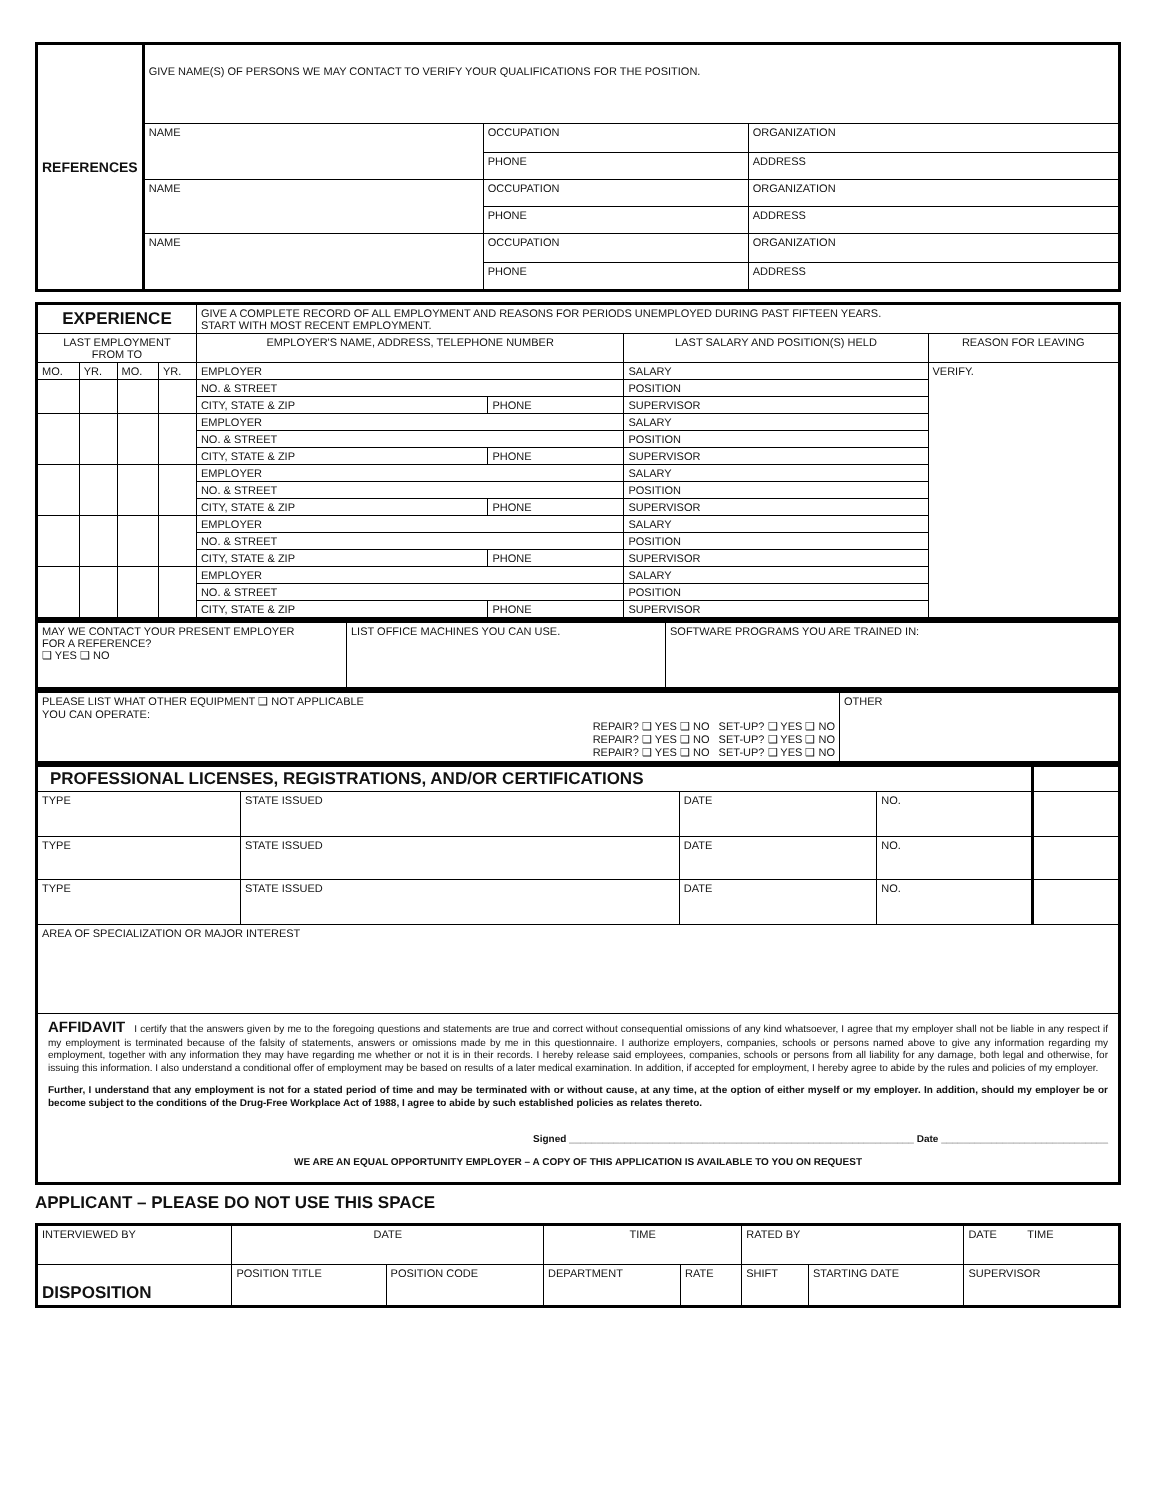| REFERENCES | GIVE NAME(S) OF PERSONS WE MAY CONTACT TO VERIFY YOUR QUALIFICATIONS FOR THE POSITION. | | |
| | NAME | OCCUPATION | ORGANIZATION |
| | | PHONE | ADDRESS |
| | NAME | OCCUPATION | ORGANIZATION |
| | | PHONE | ADDRESS |
| | NAME | OCCUPATION | ORGANIZATION |
| | | PHONE | ADDRESS |
| EXPERIENCE | | | | GIVE A COMPLETE RECORD OF ALL EMPLOYMENT AND REASONS FOR PERIODS UNEMPLOYED DURING PAST FIFTEEN YEARS. START WITH MOST RECENT EMPLOYMENT. | | | |
| LAST EMPLOYMENT FROM TO | | | | EMPLOYER'S NAME, ADDRESS, TELEPHONE NUMBER | | LAST SALARY AND POSITION(S) HELD | REASON FOR LEAVING |
| MO. | YR. | MO. | YR. | EMPLOYER | | SALARY | VERIFY. |
| | | | | NO. & STREET | | POSITION | |
| | | | | CITY, STATE & ZIP | PHONE | SUPERVISOR | |
| | | | | EMPLOYER | | SALARY | |
| | | | | NO. & STREET | | POSITION | |
| | | | | CITY, STATE & ZIP | PHONE | SUPERVISOR | |
| | | | | EMPLOYER | | SALARY | |
| | | | | NO. & STREET | | POSITION | |
| | | | | CITY, STATE & ZIP | PHONE | SUPERVISOR | |
| | | | | EMPLOYER | | SALARY | |
| | | | | NO. & STREET | | POSITION | |
| | | | | CITY, STATE & ZIP | PHONE | SUPERVISOR | |
| | | | | EMPLOYER | | SALARY | |
| | | | | NO. & STREET | | POSITION | |
| | | | | CITY, STATE & ZIP | PHONE | SUPERVISOR | |
| MAY WE CONTACT YOUR PRESENT EMPLOYER FOR A REFERENCE? ❑ YES ❑ NO | LIST OFFICE MACHINES YOU CAN USE. | SOFTWARE PROGRAMS YOU ARE TRAINED IN: |
| PLEASE LIST WHAT OTHER EQUIPMENT ❑ NOT APPLICABLE YOU CAN OPERATE: REPAIR? ❑ YES ❑ NO SET-UP? ❑ YES ❑ NO REPAIR? ❑ YES ❑ NO SET-UP? ❑ YES ❑ NO REPAIR? ❑ YES ❑ NO SET-UP? ❑ YES ❑ NO | OTHER |
| PROFESSIONAL LICENSES, REGISTRATIONS, AND/OR CERTIFICATIONS | | | | |
| TYPE | STATE ISSUED | DATE | NO. | |
| TYPE | STATE ISSUED | DATE | NO. | |
| TYPE | STATE ISSUED | DATE | NO. | |
| AREA OF SPECIALIZATION OR MAJOR INTEREST | | | | |
| AFFIDAVIT I certify that the answers given by me to the foregoing questions and statements are true and correct without consequential omissions of any kind whatsoever, I agree that my employer shall not be liable in any respect if my employment is terminated because of the falsity of statements, answers or omissions made by me in this questionnaire. I authorize employers, companies, schools or persons named above to give any information regarding my employment, together with any information they may have regarding me whether or not it is in their records. I hereby release said employees, companies, schools or persons from all liability for any damage, both legal and otherwise, for issuing this information. I also understand a conditional offer of employment may be based on results of a later medical examination. In addition, if accepted for employment, I hereby agree to abide by the rules and policies of my employer. Further, I understand that any employment is not for a stated period of time and may be terminated with or without cause, at any time, at the option of either myself or my employer. In addition, should my employer be or become subject to the conditions of the Drug-Free Workplace Act of 1988, I agree to abide by such established policies as relates thereto. Signed ______________________________________________________________ Date ______________________________ WE ARE AN EQUAL OPPORTUNITY EMPLOYER – A COPY OF THIS APPLICATION IS AVAILABLE TO YOU ON REQUEST | | | | |
APPLICANT – PLEASE DO NOT USE THIS SPACE
| INTERVIEWED BY | DATE | | TIME | | RATED BY | | DATE TIME |
| DISPOSITION | POSITION TITLE | POSITION CODE | DEPARTMENT | RATE | SHIFT | STARTING DATE | SUPERVISOR |